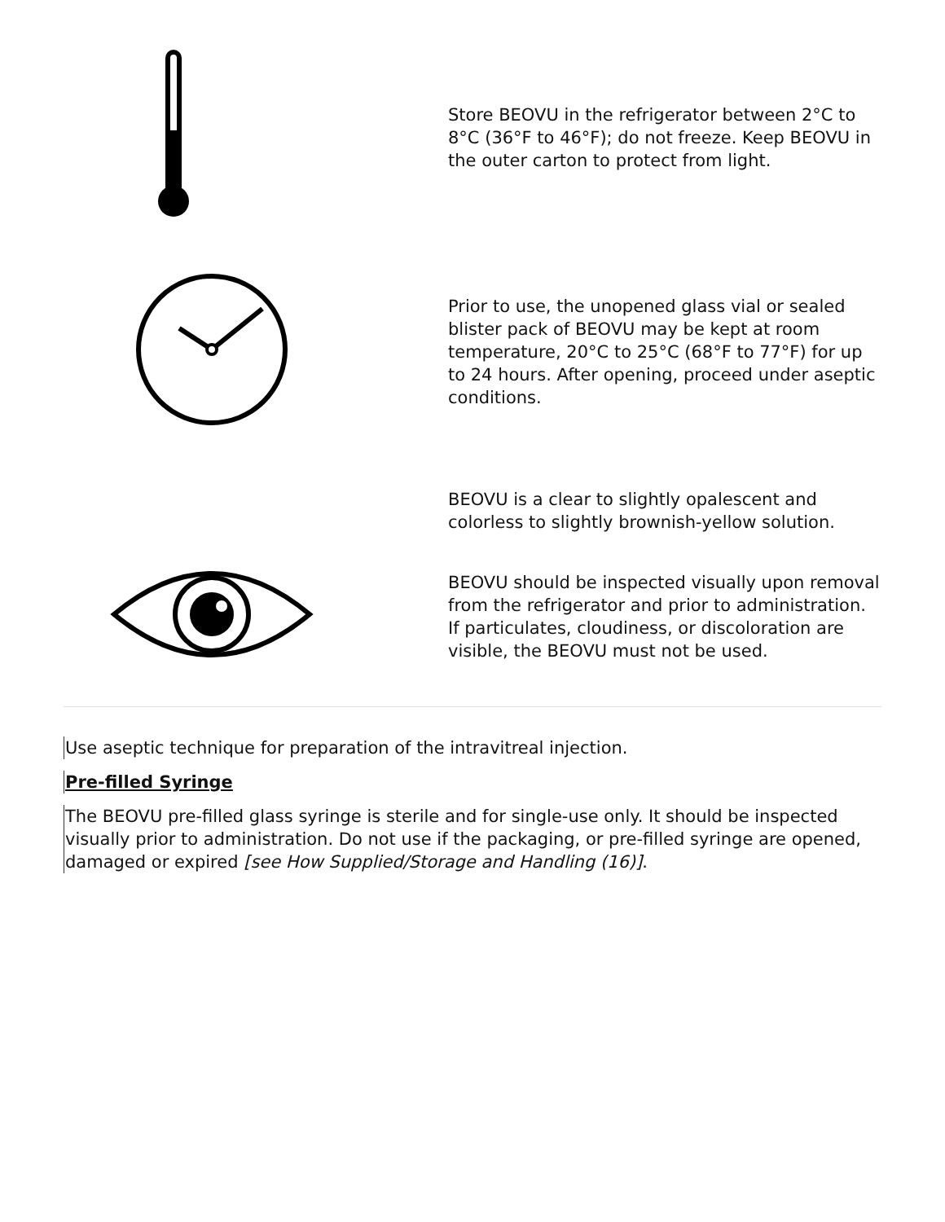| | Store BEOVU in the refrigerator between 2°C to 8°C (36°F to 46°F); do not freeze. Keep BEOVU in the outer carton to protect from light. |
| | Prior to use, the unopened glass vial or sealed blister pack of BEOVU may be kept at room temperature, 20°C to 25°C (68°F to 77°F) for up to 24 hours. After opening, proceed under aseptic conditions. |
| | BEOVU is a clear to slightly opalescent and colorless to slightly brownish-yellow solution. |
| | BEOVU should be inspected visually upon removal from the refrigerator and prior to administration. If particulates, cloudiness, or discoloration are visible, the BEOVU must not be used. |
Use aseptic technique for preparation of the intravitreal injection.
Pre-filled Syringe
The BEOVU pre-filled glass syringe is sterile and for single-use only. It should be inspected visually prior to administration. Do not use if the packaging, or pre-filled syringe are opened, damaged or expired [see How Supplied/Storage and Handling (16)].